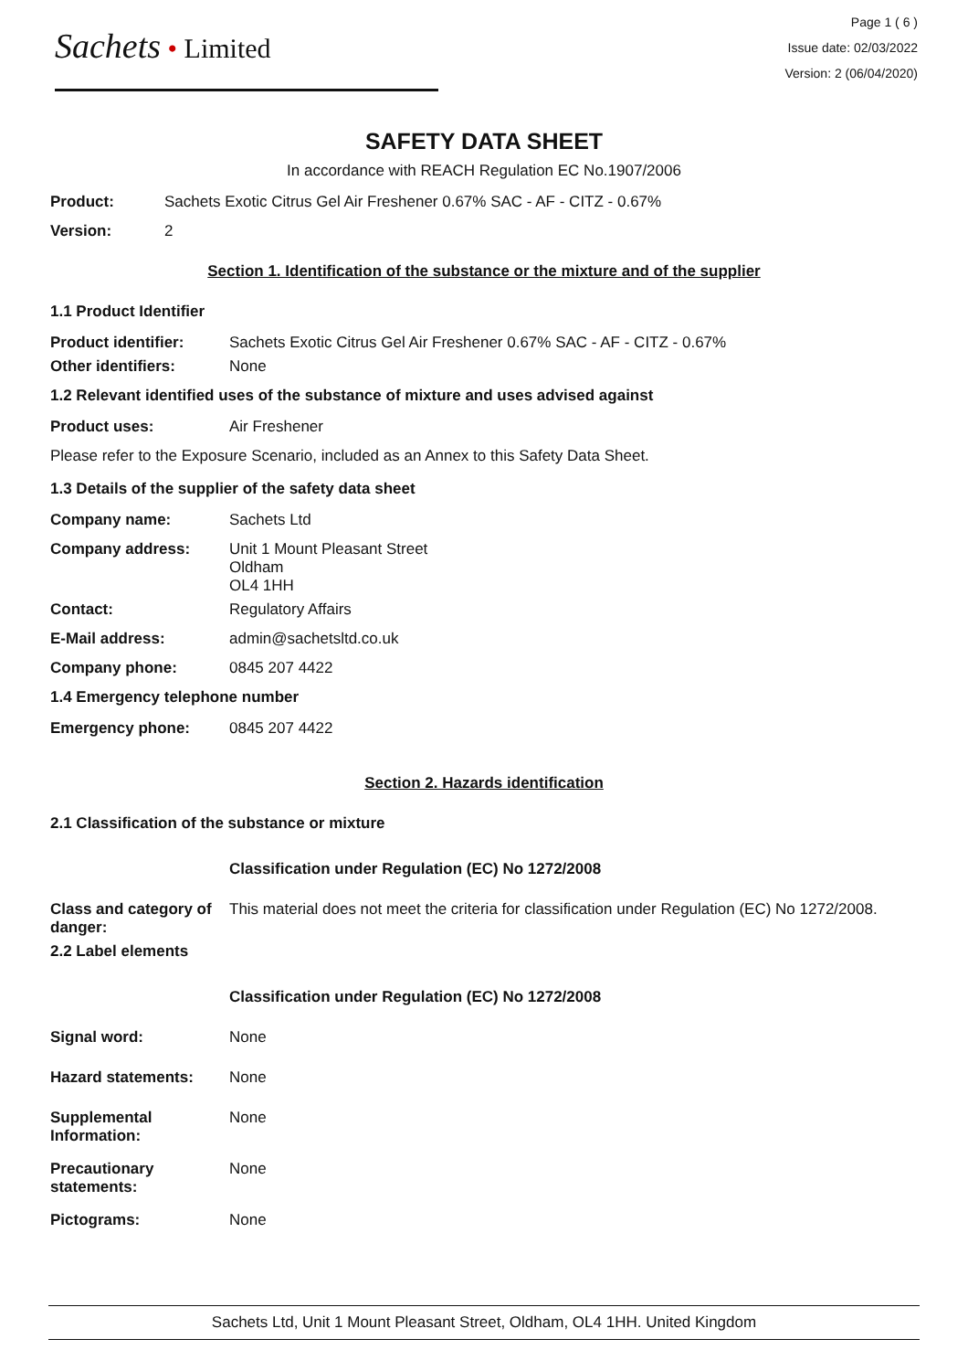Sachets • Limited
Page 1 ( 6 )
Issue date: 02/03/2022
Version: 2 (06/04/2020)
SAFETY DATA SHEET
In accordance with REACH Regulation EC No.1907/2006
Product: Sachets Exotic Citrus Gel Air Freshener 0.67% SAC - AF - CITZ - 0.67%
Version: 2
Section 1. Identification of the substance or the mixture and of the supplier
1.1 Product Identifier
Product identifier: Sachets Exotic Citrus Gel Air Freshener 0.67% SAC - AF - CITZ - 0.67%
Other identifiers: None
1.2 Relevant identified uses of the substance of mixture and uses advised against
Product uses: Air Freshener
Please refer to the Exposure Scenario, included as an Annex to this Safety Data Sheet.
1.3 Details of the supplier of the safety data sheet
Company name: Sachets Ltd
Company address: Unit 1 Mount Pleasant Street
Oldham
OL4 1HH
Contact: Regulatory Affairs
E-Mail address: admin@sachetsltd.co.uk
Company phone: 0845 207 4422
1.4 Emergency telephone number
Emergency phone: 0845 207 4422
Section 2. Hazards identification
2.1 Classification of the substance or mixture
Classification under Regulation (EC) No 1272/2008
Class and category of danger: This material does not meet the criteria for classification under Regulation (EC) No 1272/2008.
2.2 Label elements
Classification under Regulation (EC) No 1272/2008
Signal word: None
Hazard statements: None
Supplemental Information: None
Precautionary statements: None
Pictograms: None
Sachets Ltd, Unit 1 Mount Pleasant Street, Oldham, OL4 1HH. United Kingdom